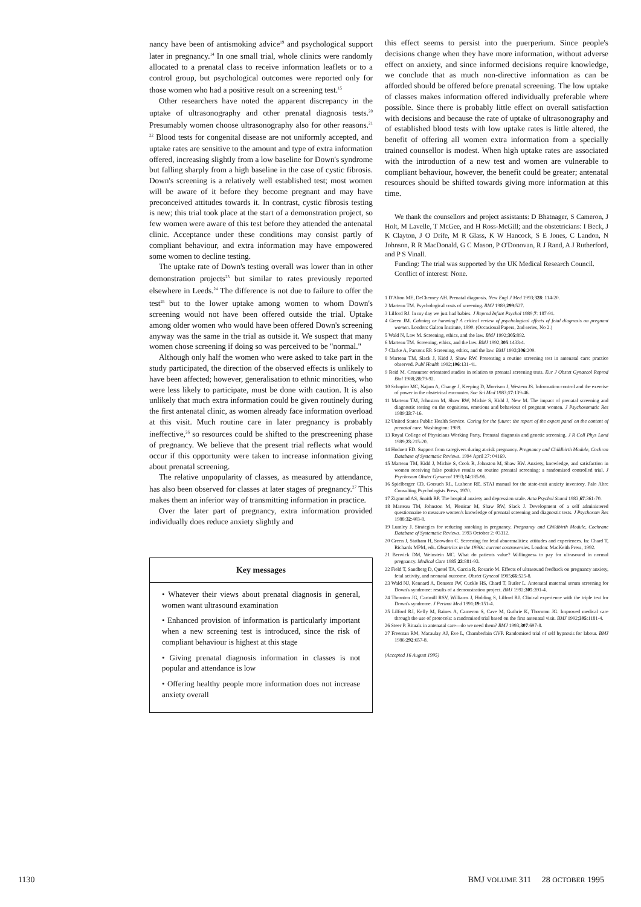nancy have been of antismoking advice<sup>19</sup> and psychological support later in pregnancy.<sup>14</sup> In one small trial, whole clinics were randomly allocated to a prenatal class to receive information leaflets or to a control group, but psychological outcomes were reported only for those women who had a positive result on a screening test.<sup>15</sup>
Other researchers have noted the apparent discrepancy in the uptake of ultrasonography and other prenatal diagnosis tests.<sup>20</sup> Presumably women choose ultrasonography also for other reasons.<sup>21 22</sup> Blood tests for congenital disease are not uniformly accepted, and uptake rates are sensitive to the amount and type of extra information offered, increasing slightly from a low baseline for Down's syndrome but falling sharply from a high baseline in the case of cystic fibrosis. Down's screening is a relatively well established test; most women will be aware of it before they become pregnant and may have preconceived attitudes towards it. In contrast, cystic fibrosis testing is new; this trial took place at the start of a demonstration project, so few women were aware of this test before they attended the antenatal clinic. Acceptance under these conditions may consist partly of compliant behaviour, and extra information may have empowered some women to decline testing.
The uptake rate of Down's testing overall was lower than in other demonstration projects<sup>23</sup> but similar to rates previously reported elsewhere in Leeds.<sup>24</sup> The difference is not due to failure to offer the test<sup>25</sup> but to the lower uptake among women to whom Down's screening would not have been offered outside the trial. Uptake among older women who would have been offered Down's screening anyway was the same in the trial as outside it. We suspect that many women chose screening if doing so was perceived to be "normal."
Although only half the women who were asked to take part in the study participated, the direction of the observed effects is unlikely to have been affected; however, generalisation to ethnic minorities, who were less likely to participate, must be done with caution. It is also unlikely that much extra information could be given routinely during the first antenatal clinic, as women already face information overload at this visit. Much routine care in later pregnancy is probably ineffective,<sup>26</sup> so resources could be shifted to the prescreening phase of pregnancy. We believe that the present trial reflects what would occur if this opportunity were taken to increase information giving about prenatal screening.
The relative unpopularity of classes, as measured by attendance, has also been observed for classes at later stages of pregnancy.<sup>27</sup> This makes them an inferior way of transmitting information in practice.
Over the later part of pregnancy, extra information provided individually does reduce anxiety slightly and
Key messages
• Whatever their views about prenatal diagnosis in general, women want ultrasound examination
• Enhanced provision of information is particularly important when a new screening test is introduced, since the risk of compliant behaviour is highest at this stage
• Giving prenatal diagnosis information in classes is not popular and attendance is low
• Offering healthy people more information does not increase anxiety overall
this effect seems to persist into the puerperium. Since people's decisions change when they have more information, without adverse effect on anxiety, and since informed decisions require knowledge, we conclude that as much non-directive information as can be afforded should be offered before prenatal screening. The low uptake of classes makes information offered individually preferable where possible. Since there is probably little effect on overall satisfaction with decisions and because the rate of uptake of ultrasonography and of established blood tests with low uptake rates is little altered, the benefit of offering all women extra information from a specially trained counsellor is modest. When high uptake rates are associated with the introduction of a new test and women are vulnerable to compliant behaviour, however, the benefit could be greater; antenatal resources should be shifted towards giving more information at this time.
We thank the counsellors and project assistants: D Bhatnager, S Cameron, J Holt, M Lavelle, T McGee, and H Ross-McGill; and the obstetricians: I Beck, J K Clayton, J O Drife, M R Glass, K W Hancock, S E Jones, C Landon, N Johnson, R R MacDonald, G C Mason, P O'Donovan, R J Rand, A J Rutherford, and P S Vinall.
Funding: The trial was supported by the UK Medical Research Council.
Conflict of interest: None.
1 D'Alton ME, DeCherney AH. Prenatal diagnosis. New Engl J Med 1993;328: 114-20.
2 Marteau TM. Psychological costs of screening. BMJ 1989;299:527.
3 Lilford RJ. In my day we just had babies. J Reprod Infant Psychol 1989;7: 187-91.
4 Green JM. Calming or harming? A critical review of psychological effects of fetal diagnosis on pregnant women. London: Galton Institute, 1990. (Occasional Papers, 2nd series, No 2.)
5 Wald N, Law M. Screening, ethics, and the law. BMJ 1992;305:892.
6 Marteau TM. Screening, ethics, and the law. BMJ 1992;305:1433-4.
7 Clarke A, Parsons EP. Screening, ethics, and the law. BMJ 1993;306:209.
8 Marteau TM, Slack J, Kidd J, Shaw RW. Presenting a routine screening test in antenatal care: practice observed. Publ Health 1992;106:131-41.
9 Reid M. Consumer orientated studies in relation to prenatal screening tests. Eur J Obstet Gynaecol Reprod Biol 1988;28:79-92.
10 Schapiro MC, Najam A, Change J, Keeping D, Morrison J, Western JS. Information control and the exercise of power in the obstetrical encounter. Soc Sci Med 1983;17:139-46.
11 Marteau TM, Johnston M, Shaw RW, Michie S, Kidd J, New M. The impact of prenatal screening and diagnostic testing on the cognitions, emotions and behaviour of pregnant women. J Psychosomatic Res 1989;33:7-16.
12 United States Public Health Service. Caring for the future: the report of the expert panel on the content of prenatal care. Washington: 1989.
13 Royal College of Physicians Working Party. Prenatal diagnosis and genetic screening. J R Coll Phys Lond 1989;23:215-20.
14 Hodnett ED. Support from caregivers during at-risk pregnancy. Pregnancy and Childbirth Module, Cochran Database of Systematic Reviews. 1994 April 27: 04169.
15 Marteau TM, Kidd J, Michie S, Cook R, Johnston M, Shaw RW. Anxiety, knowledge, and satisfaction in women receiving false positive results on routine prenatal screening: a randomised controlled trial. J Psychosom Obstet Gynaecol 1993;14:185-96.
16 Spielberger CD, Gorsuch RL, Lushene RE. STAI manual for the state-trait anxiety inventory. Palo Alto: Consulting Psychologists Press, 1970.
17 Zigmond AS, Snaith RP. The hospital anxiety and depression scale. Acta Psychol Scand 1983;67:361-70.
18 Marteau TM, Johnston M, Plenicar M, Shaw RW, Slack J. Development of a self administered questionnaire to measure women's knowledge of prenatal screening and diagnostic tests. J Psychosom Res 1988;32:403-8.
19 Lumley J. Strategies for reducing smoking in pregnancy. Pregnancy and Childbirth Module, Cochrane Database of Systematic Reviews. 1993 October 2: 03312.
20 Green J, Statham H, Snowdon C. Screening for fetal abnormalities: attitudes and experiences. In: Chard T, Richards MPM, eds. Obstetrics in the 1990s: current controversies. London: MacKeith Press, 1992.
21 Berwick DM, Weinstein MC. What do patients value? Willingness to pay for ultrasound in normal pregnancy. Medical Care 1985;23:881-93.
22 Field T, Sandberg D, Quetel TA, Garcia R, Rosario M. Effects of ultrasound feedback on pregnancy anxiety, fetal activity, and neonatal outcome. Obstet Gynecol 1985;66:525-8.
23 Wald NJ, Kennard A, Densem JW, Cuckle HS, Chard T, Butler L. Antenatal maternal serum screening for Down's syndrome: results of a demonstration project. BMJ 1992;305:391-4.
24 Thornton JG, Cartmill RSV, Williams J, Holding S, Lilford RJ. Clinical experience with the triple test for Down's syndrome. J Perinat Med 1991;19:151-4.
25 Lilford RJ, Kelly M, Baines A, Cameron S, Cave M, Guthrie K, Thornton JG. Improved medical care through the use of protocols: a randomised trial based on the first antenatal visit. BMJ 1992;305:1181-4.
26 Steer P. Rituals in antenatal care—do we need them? BMJ 1993;307:697-8.
27 Freeman RM, Macaulay AJ, Eve L, Chamberlain GVP. Randomised trial of self hypnosis for labour. BMJ 1986;292:657-8.
(Accepted 16 August 1995)
1130 BMJ VOLUME 311 28 OCTOBER 1995